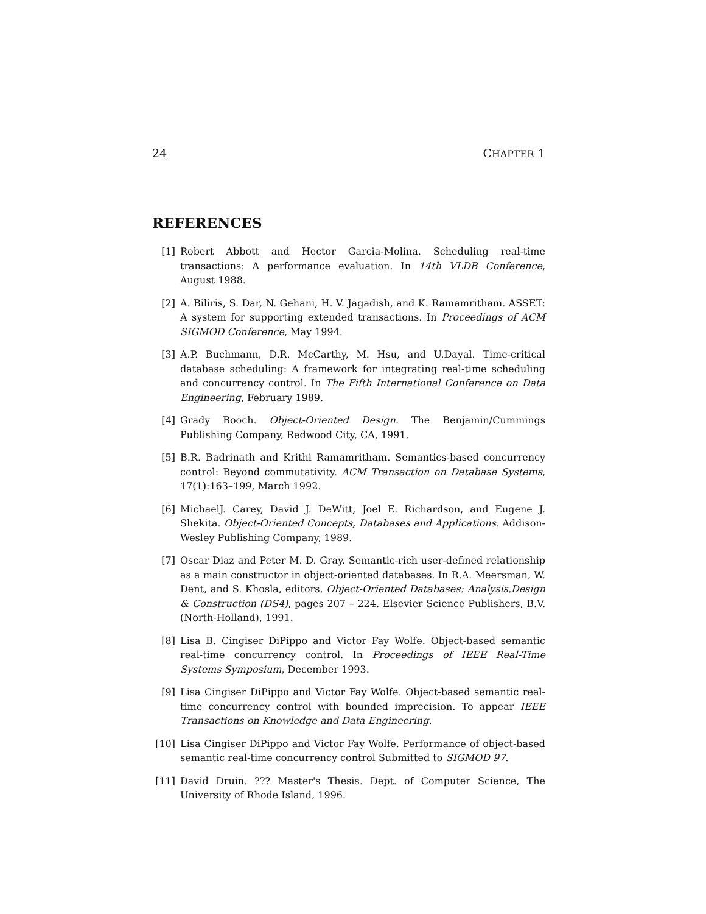24 CHAPTER 1
REFERENCES
[1] Robert Abbott and Hector Garcia-Molina. Scheduling real-time transactions: A performance evaluation. In 14th VLDB Conference, August 1988.
[2] A. Biliris, S. Dar, N. Gehani, H. V. Jagadish, and K. Ramamritham. ASSET: A system for supporting extended transactions. In Proceedings of ACM SIGMOD Conference, May 1994.
[3] A.P. Buchmann, D.R. McCarthy, M. Hsu, and U.Dayal. Time-critical database scheduling: A framework for integrating real-time scheduling and concurrency control. In The Fifth International Conference on Data Engineering, February 1989.
[4] Grady Booch. Object-Oriented Design. The Benjamin/Cummings Publishing Company, Redwood City, CA, 1991.
[5] B.R. Badrinath and Krithi Ramamritham. Semantics-based concurrency control: Beyond commutativity. ACM Transaction on Database Systems, 17(1):163–199, March 1992.
[6] MichaelJ. Carey, David J. DeWitt, Joel E. Richardson, and Eugene J. Shekita. Object-Oriented Concepts, Databases and Applications. Addison-Wesley Publishing Company, 1989.
[7] Oscar Diaz and Peter M. D. Gray. Semantic-rich user-defined relationship as a main constructor in object-oriented databases. In R.A. Meersman, W. Dent, and S. Khosla, editors, Object-Oriented Databases: Analysis,Design & Construction (DS4), pages 207 – 224. Elsevier Science Publishers, B.V. (North-Holland), 1991.
[8] Lisa B. Cingiser DiPippo and Victor Fay Wolfe. Object-based semantic real-time concurrency control. In Proceedings of IEEE Real-Time Systems Symposium, December 1993.
[9] Lisa Cingiser DiPippo and Victor Fay Wolfe. Object-based semantic real-time concurrency control with bounded imprecision. To appear IEEE Transactions on Knowledge and Data Engineering.
[10] Lisa Cingiser DiPippo and Victor Fay Wolfe. Performance of object-based semantic real-time concurrency control Submitted to SIGMOD 97.
[11] David Druin. ??? Master's Thesis. Dept. of Computer Science, The University of Rhode Island, 1996.